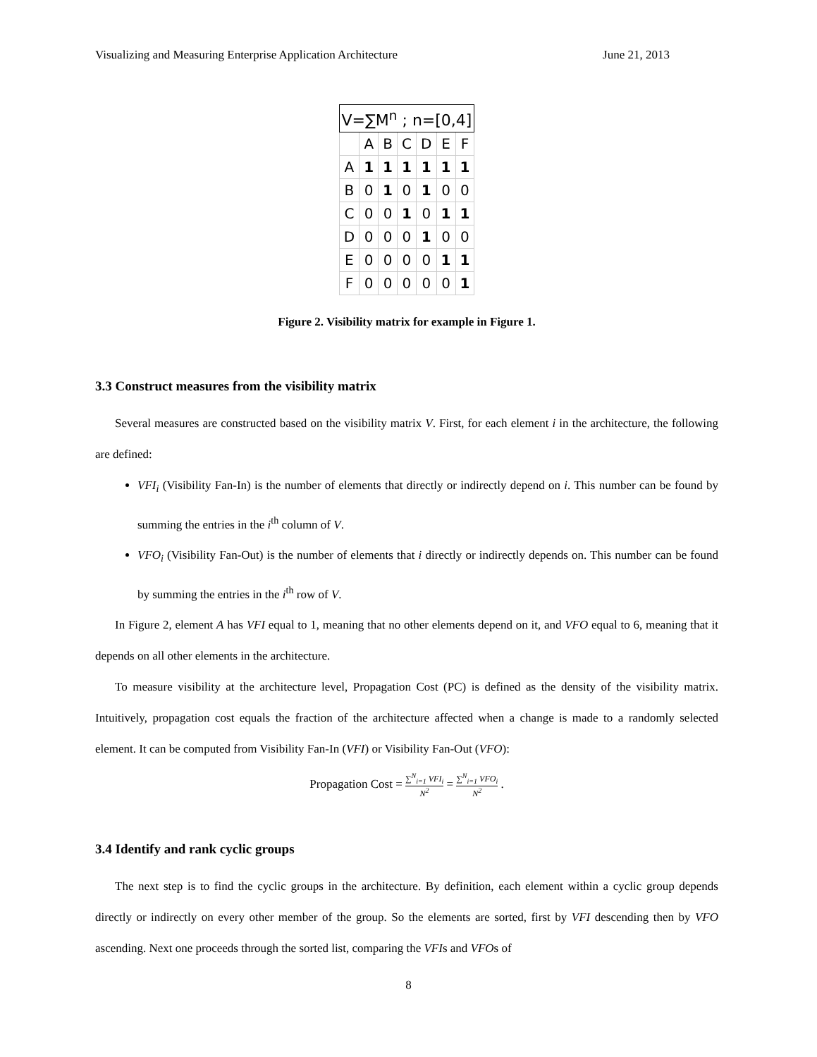Visualizing and Measuring Enterprise Application Architecture June 21, 2013
| V=∑M<sup>n</sup> ; n=[0,4] | | | | | | |
| --- | --- | --- | --- | --- | --- | --- |
| | A | B | C | D | E | F |
| A | 1 | 1 | 1 | 1 | 1 | 1 |
| B | 0 | 1 | 0 | 1 | 0 | 0 |
| C | 0 | 0 | 1 | 0 | 1 | 1 |
| D | 0 | 0 | 0 | 1 | 0 | 0 |
| E | 0 | 0 | 0 | 0 | 1 | 1 |
| F | 0 | 0 | 0 | 0 | 0 | 1 |
Figure 2. Visibility matrix for example in Figure 1.
3.3 Construct measures from the visibility matrix
Several measures are constructed based on the visibility matrix V. First, for each element i in the architecture, the following are defined:
VFI<sub>i</sub> (Visibility Fan-In) is the number of elements that directly or indirectly depend on i. This number can be found by summing the entries in the i<sup>th</sup> column of V.
VFO<sub>i</sub> (Visibility Fan-Out) is the number of elements that i directly or indirectly depends on. This number can be found by summing the entries in the i<sup>th</sup> row of V.
In Figure 2, element A has VFI equal to 1, meaning that no other elements depend on it, and VFO equal to 6, meaning that it depends on all other elements in the architecture.
To measure visibility at the architecture level, Propagation Cost (PC) is defined as the density of the visibility matrix. Intuitively, propagation cost equals the fraction of the architecture affected when a change is made to a randomly selected element. It can be computed from Visibility Fan-In (VFI) or Visibility Fan-Out (VFO):
Propagation Cost = ∑<sup>N</sup><sub>i=1</sub> VFI<sub>i</sub> N<sup>2</sup> = ∑<sup>N</sup><sub>i=1</sub> VFO<sub>i</sub> N<sup>2</sup> .
3.4 Identify and rank cyclic groups
The next step is to find the cyclic groups in the architecture. By definition, each element within a cyclic group depends directly or indirectly on every other member of the group. So the elements are sorted, first by VFI descending then by VFO ascending. Next one proceeds through the sorted list, comparing the VFIs and VFOs of
8